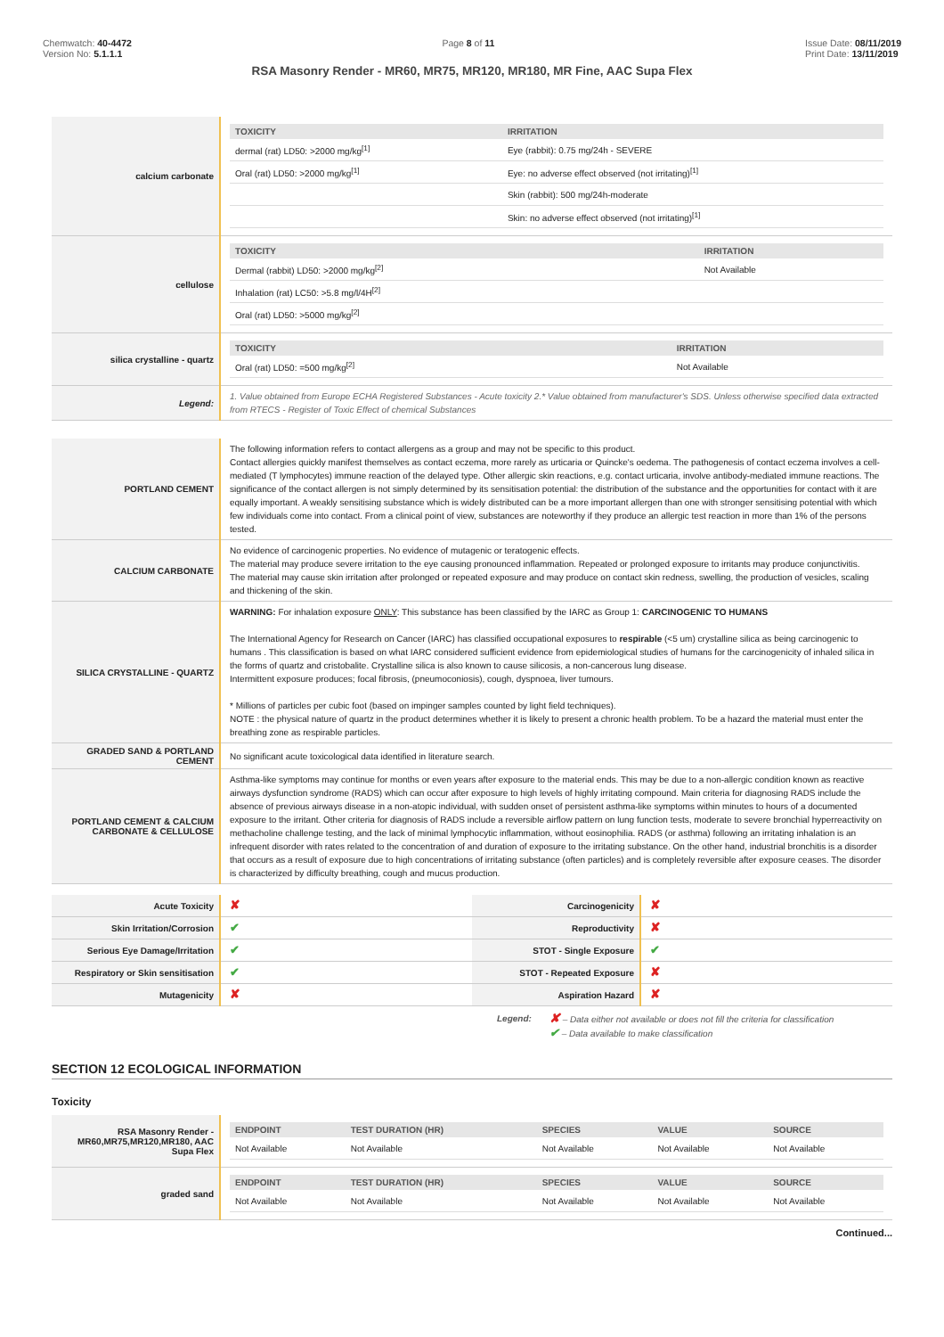Chemwatch: 40-4472
Version No: 5.1.1.1
Page 8 of 11 Issue Date: 08/11/2019
Print Date: 13/11/2019
RSA Masonry Render - MR60, MR75, MR120, MR180, MR Fine, AAC Supa Flex
| calcium carbonate | / TOXICITY / IRRITATION / / --- / --- / / dermal (rat) LD50: >2000 mg/kg<sup>[1]</sup> / Eye (rabbit): 0.75 mg/24h - SEVERE / / Oral (rat) LD50: >2000 mg/kg<sup>[1]</sup> / Eye: no adverse effect observed (not irritating)<sup>[1]</sup> / / / Skin (rabbit): 500 mg/24h-moderate / / / Skin: no adverse effect observed (not irritating)<sup>[1]</sup> / |
| cellulose | / TOXICITY / IRRITATION / / --- / --- / / Dermal (rabbit) LD50: >2000 mg/kg<sup>[2]</sup> / Not Available / / Inhalation (rat) LC50: >5.8 mg/l/4H<sup>[2]</sup> / / / Oral (rat) LD50: >5000 mg/kg<sup>[2]</sup> / / |
| silica crystalline - quartz | / TOXICITY / IRRITATION / / --- / --- / / Oral (rat) LD50: =500 mg/kg<sup>[2]</sup> / Not Available / |
| Legend: | 1. Value obtained from Europe ECHA Registered Substances - Acute toxicity 2.* Value obtained from manufacturer's SDS. Unless otherwise specified data extracted from RTECS - Register of Toxic Effect of chemical Substances |
| PORTLAND CEMENT | The following information refers to contact allergens as a group and may not be specific to this product. Contact allergies quickly manifest themselves as contact eczema, more rarely as urticaria or Quincke's oedema. The pathogenesis of contact eczema involves a cell-mediated (T lymphocytes) immune reaction of the delayed type. Other allergic skin reactions, e.g. contact urticaria, involve antibody-mediated immune reactions. The significance of the contact allergen is not simply determined by its sensitisation potential: the distribution of the substance and the opportunities for contact with it are equally important. A weakly sensitising substance which is widely distributed can be a more important allergen than one with stronger sensitising potential with which few individuals come into contact. From a clinical point of view, substances are noteworthy if they produce an allergic test reaction in more than 1% of the persons tested. |
| CALCIUM CARBONATE | No evidence of carcinogenic properties. No evidence of mutagenic or teratogenic effects. The material may produce severe irritation to the eye causing pronounced inflammation. Repeated or prolonged exposure to irritants may produce conjunctivitis. The material may cause skin irritation after prolonged or repeated exposure and may produce on contact skin redness, swelling, the production of vesicles, scaling and thickening of the skin. |
| SILICA CRYSTALLINE - QUARTZ | WARNING: For inhalation exposure ONLY : This substance has been classified by the IARC as Group 1: CARCINOGENIC TO HUMANS The International Agency for Research on Cancer (IARC) has classified occupational exposures to respirable (<5 um) crystalline silica as being carcinogenic to humans . This classification is based on what IARC considered sufficient evidence from epidemiological studies of humans for the carcinogenicity of inhaled silica in the forms of quartz and cristobalite. Crystalline silica is also known to cause silicosis, a non-cancerous lung disease. Intermittent exposure produces; focal fibrosis, (pneumoconiosis), cough, dyspnoea, liver tumours. * Millions of particles per cubic foot (based on impinger samples counted by light field techniques). NOTE : the physical nature of quartz in the product determines whether it is likely to present a chronic health problem. To be a hazard the material must enter the breathing zone as respirable particles. |
| GRADED SAND & PORTLAND CEMENT | No significant acute toxicological data identified in literature search. |
| PORTLAND CEMENT & CALCIUM CARBONATE & CELLULOSE | Asthma-like symptoms may continue for months or even years after exposure to the material ends. This may be due to a non-allergic condition known as reactive airways dysfunction syndrome (RADS) which can occur after exposure to high levels of highly irritating compound. Main criteria for diagnosing RADS include the absence of previous airways disease in a non-atopic individual, with sudden onset of persistent asthma-like symptoms within minutes to hours of a documented exposure to the irritant. Other criteria for diagnosis of RADS include a reversible airflow pattern on lung function tests, moderate to severe bronchial hyperreactivity on methacholine challenge testing, and the lack of minimal lymphocytic inflammation, without eosinophilia. RADS (or asthma) following an irritating inhalation is an infrequent disorder with rates related to the concentration of and duration of exposure to the irritating substance. On the other hand, industrial bronchitis is a disorder that occurs as a result of exposure due to high concentrations of irritating substance (often particles) and is completely reversible after exposure ceases. The disorder is characterized by difficulty breathing, cough and mucus production. |
| Acute Toxicity | ✘ | Carcinogenicity | ✘ |
| Skin Irritation/Corrosion | ✔ | Reproductivity | ✘ |
| Serious Eye Damage/Irritation | ✔ | STOT - Single Exposure | ✔ |
| Respiratory or Skin sensitisation | ✔ | STOT - Repeated Exposure | ✘ |
| Mutagenicity | ✘ | Aspiration Hazard | ✘ |
Legend:
✘ – Data either not available or does not fill the criteria for classification
✔ – Data available to make classification
SECTION 12 ECOLOGICAL INFORMATION
Toxicity
| RSA Masonry Render - MR60,MR75,MR120,MR180, AAC Supa Flex | / ENDPOINT / TEST DURATION (HR) / SPECIES / VALUE / SOURCE / / --- / --- / --- / --- / --- / / Not Available / Not Available / Not Available / Not Available / Not Available / |
| graded sand | / ENDPOINT / TEST DURATION (HR) / SPECIES / VALUE / SOURCE / / --- / --- / --- / --- / --- / / Not Available / Not Available / Not Available / Not Available / Not Available / |
Continued...